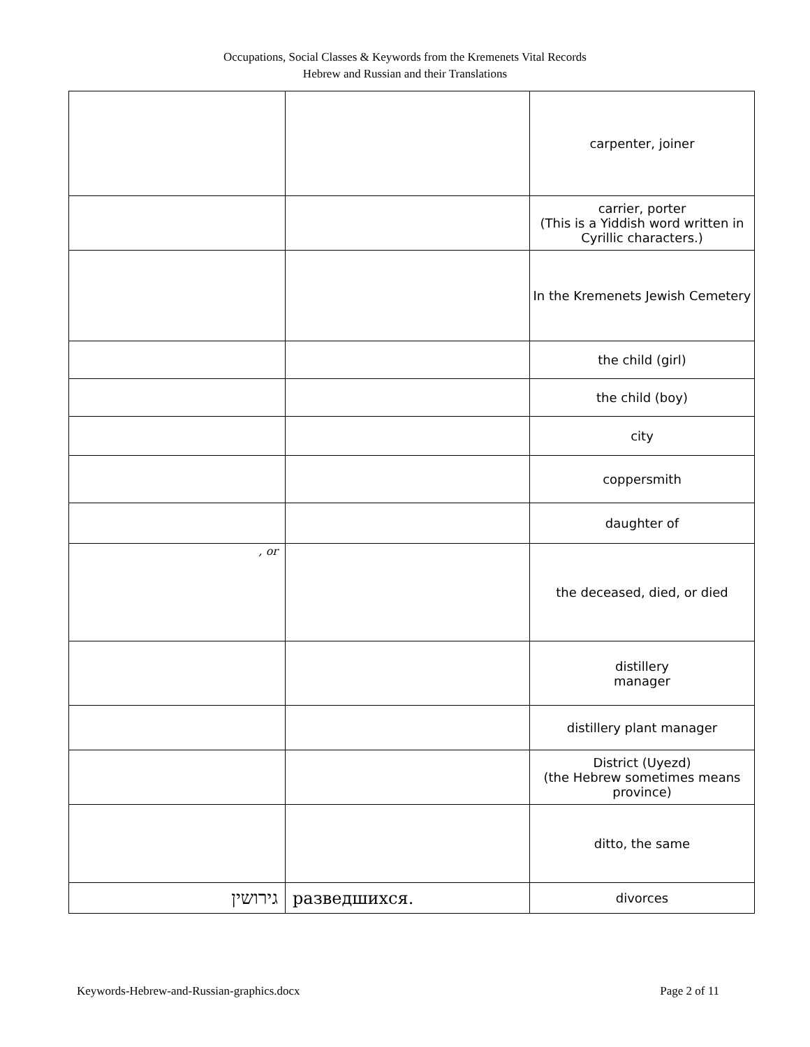Occupations, Social Classes & Keywords from the Kremenets Vital Records
Hebrew and Russian and their Translations
| | | carpenter, joiner |
| | | carrier, porter (This is a Yiddish word written in Cyrillic characters.) |
| | | In the Kremenets Jewish Cemetery |
| | | the child (girl) |
| | | the child (boy) |
| | | city |
| | | coppersmith |
| | | daughter of |
| , or | | the deceased, died, or died |
| | | distillery manager |
| | | distillery plant manager |
| | | District (Uyezd) (the Hebrew sometimes means province) |
| | | ditto, the same |
| גירושין | разведшихся. | divorces |
Keywords-Hebrew-and-Russian-graphics.docx Page 2 of 11